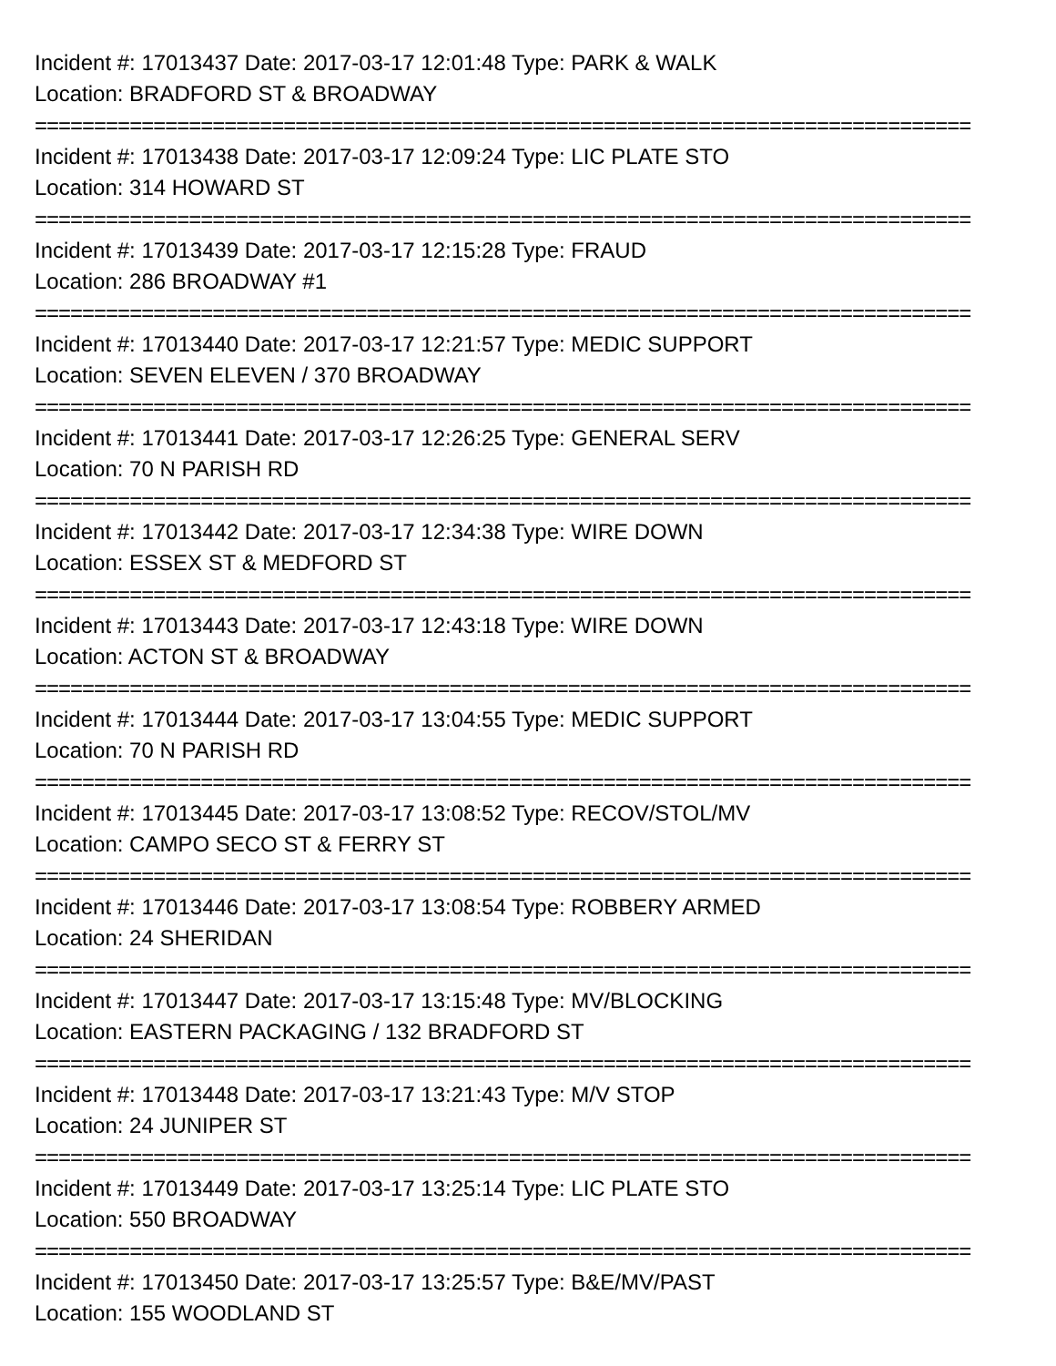Incident #: 17013437 Date: 2017-03-17 12:01:48 Type: PARK & WALK
Location: BRADFORD ST & BROADWAY
===============================================================================
Incident #: 17013438 Date: 2017-03-17 12:09:24 Type: LIC PLATE STO
Location: 314 HOWARD ST
===============================================================================
Incident #: 17013439 Date: 2017-03-17 12:15:28 Type: FRAUD
Location: 286 BROADWAY #1
===============================================================================
Incident #: 17013440 Date: 2017-03-17 12:21:57 Type: MEDIC SUPPORT
Location: SEVEN ELEVEN / 370 BROADWAY
===============================================================================
Incident #: 17013441 Date: 2017-03-17 12:26:25 Type: GENERAL SERV
Location: 70 N PARISH RD
===============================================================================
Incident #: 17013442 Date: 2017-03-17 12:34:38 Type: WIRE DOWN
Location: ESSEX ST & MEDFORD ST
===============================================================================
Incident #: 17013443 Date: 2017-03-17 12:43:18 Type: WIRE DOWN
Location: ACTON ST & BROADWAY
===============================================================================
Incident #: 17013444 Date: 2017-03-17 13:04:55 Type: MEDIC SUPPORT
Location: 70 N PARISH RD
===============================================================================
Incident #: 17013445 Date: 2017-03-17 13:08:52 Type: RECOV/STOL/MV
Location: CAMPO SECO ST & FERRY ST
===============================================================================
Incident #: 17013446 Date: 2017-03-17 13:08:54 Type: ROBBERY ARMED
Location: 24 SHERIDAN
===============================================================================
Incident #: 17013447 Date: 2017-03-17 13:15:48 Type: MV/BLOCKING
Location: EASTERN PACKAGING / 132 BRADFORD ST
===============================================================================
Incident #: 17013448 Date: 2017-03-17 13:21:43 Type: M/V STOP
Location: 24 JUNIPER ST
===============================================================================
Incident #: 17013449 Date: 2017-03-17 13:25:14 Type: LIC PLATE STO
Location: 550 BROADWAY
===============================================================================
Incident #: 17013450 Date: 2017-03-17 13:25:57 Type: B&E/MV/PAST
Location: 155 WOODLAND ST